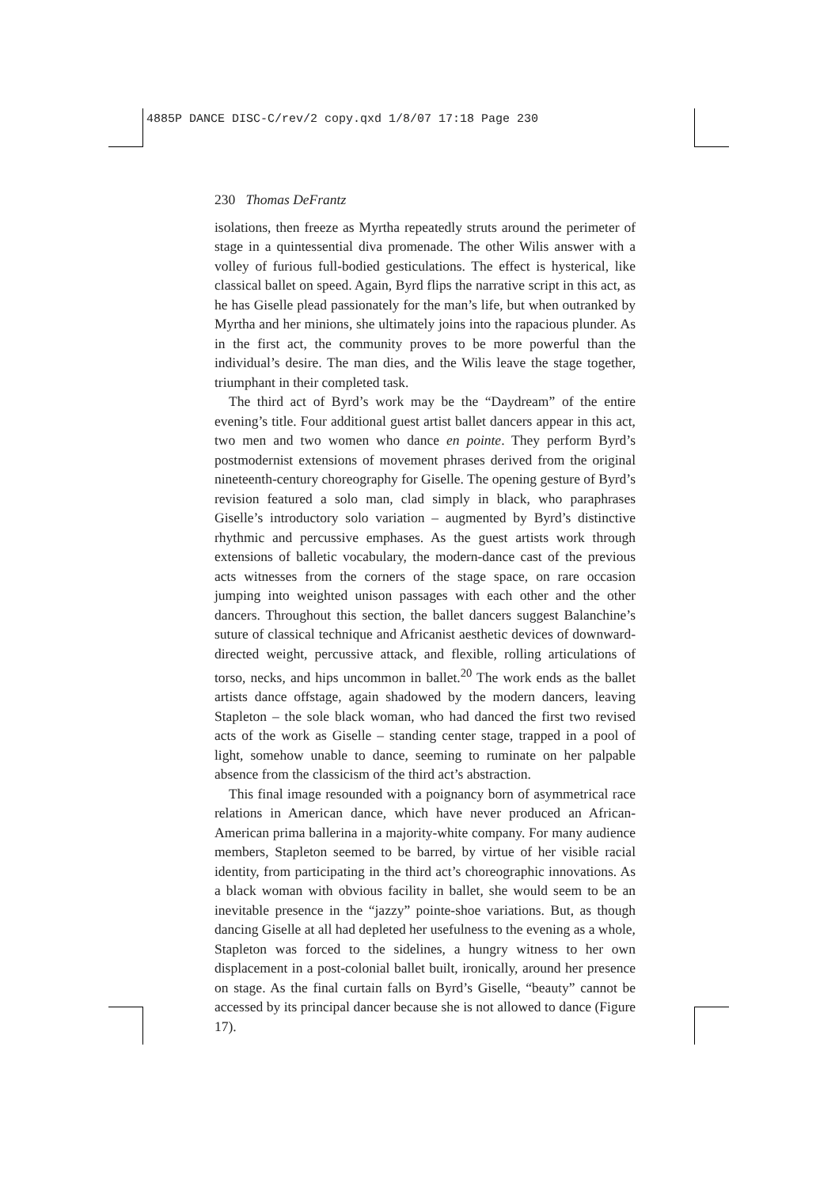4885P DANCE DISC-C/rev/2 copy.qxd 1/8/07 17:18 Page 230
230 Thomas DeFrantz
isolations, then freeze as Myrtha repeatedly struts around the perimeter of stage in a quintessential diva promenade. The other Wilis answer with a volley of furious full-bodied gesticulations. The effect is hysterical, like classical ballet on speed. Again, Byrd flips the narrative script in this act, as he has Giselle plead passionately for the man’s life, but when outranked by Myrtha and her minions, she ultimately joins into the rapacious plunder. As in the first act, the community proves to be more powerful than the individual’s desire. The man dies, and the Wilis leave the stage together, triumphant in their completed task.
The third act of Byrd’s work may be the “Daydream” of the entire evening’s title. Four additional guest artist ballet dancers appear in this act, two men and two women who dance en pointe. They perform Byrd’s postmodernist extensions of movement phrases derived from the original nineteenth-century choreography for Giselle. The opening gesture of Byrd’s revision featured a solo man, clad simply in black, who paraphrases Giselle’s introductory solo variation – augmented by Byrd’s distinctive rhythmic and percussive emphases. As the guest artists work through extensions of balletic vocabulary, the modern-dance cast of the previous acts witnesses from the corners of the stage space, on rare occasion jumping into weighted unison passages with each other and the other dancers. Throughout this section, the ballet dancers suggest Balanchine’s suture of classical technique and Africanist aesthetic devices of downward-directed weight, percussive attack, and flexible, rolling articulations of torso, necks, and hips uncommon in ballet.<sup>20</sup> The work ends as the ballet artists dance offstage, again shadowed by the modern dancers, leaving Stapleton – the sole black woman, who had danced the first two revised acts of the work as Giselle – standing center stage, trapped in a pool of light, somehow unable to dance, seeming to ruminate on her palpable absence from the classicism of the third act’s abstraction.
This final image resounded with a poignancy born of asymmetrical race relations in American dance, which have never produced an African-American prima ballerina in a majority-white company. For many audience members, Stapleton seemed to be barred, by virtue of her visible racial identity, from participating in the third act’s choreographic innovations. As a black woman with obvious facility in ballet, she would seem to be an inevitable presence in the “jazzy” pointe-shoe variations. But, as though dancing Giselle at all had depleted her usefulness to the evening as a whole, Stapleton was forced to the sidelines, a hungry witness to her own displacement in a post-colonial ballet built, ironically, around her presence on stage. As the final curtain falls on Byrd’s Giselle, “beauty” cannot be accessed by its principal dancer because she is not allowed to dance (Figure 17).